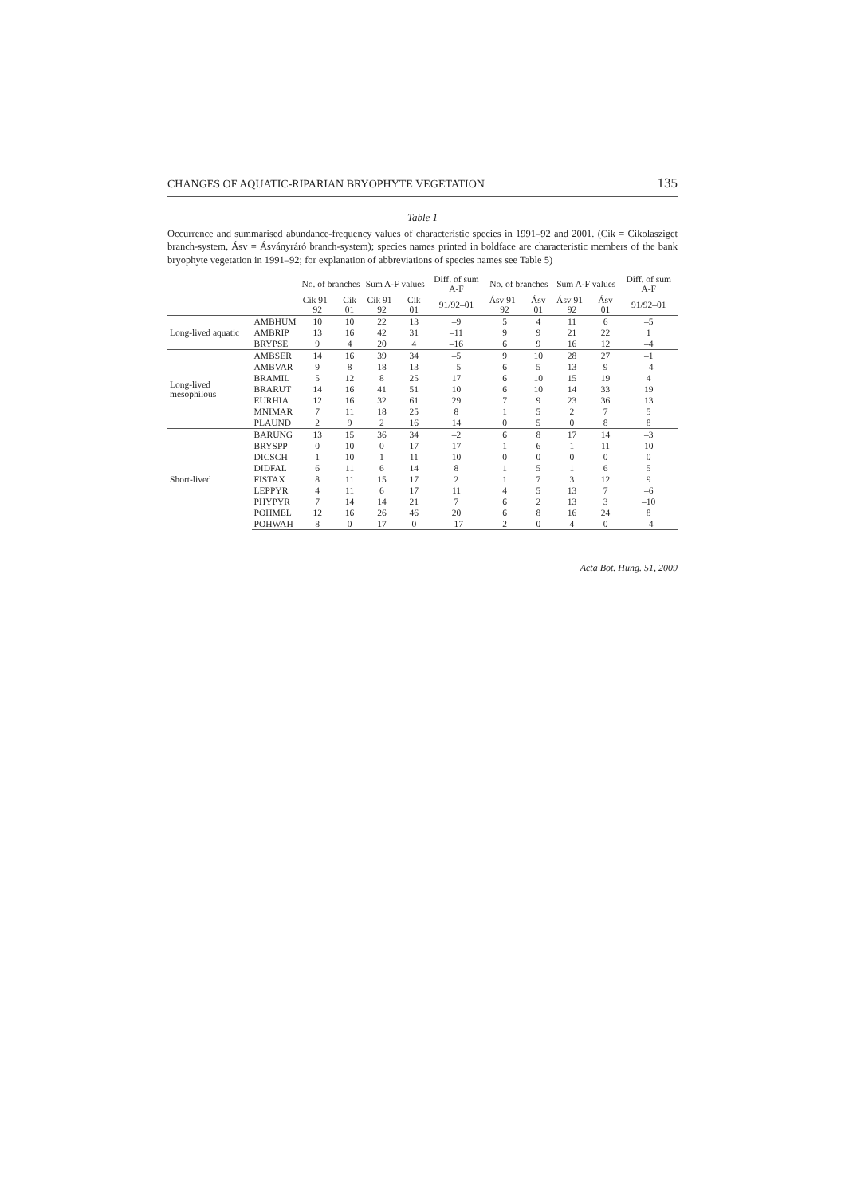CHANGES OF AQUATIC-RIPARIAN BRYOPHYTE VEGETATION 135
Table 1
Occurrence and summarised abundance-frequency values of characteristic species in 1991–92 and 2001. (Cik = Cikolasziget branch-system, Ásv = Ásványráró branch-system); species names printed in boldface are characteristic members of the bank bryophyte vegetation in 1991–92; for explanation of abbreviations of species names see Table 5)
| | | No. of branches | | Sum A-F values | | Diff. of sum A-F | No. of branches | | Sum A-F values | | Diff. of sum A-F |
| --- | --- | --- | --- | --- | --- | --- | --- | --- | --- | --- | --- |
| | | Cik 91–92 | Cik 01 | Cik 91–92 | Cik 01 | 91/92–01 | Ásv 91–92 | Ásv 01 | Ásv 91–92 | Ásv 01 | 91/92–01 |
| Long-lived aquatic | AMBHUM | 10 | 10 | 22 | 13 | –9 | 5 | 4 | 11 | 6 | –5 |
| | AMBRIP | 13 | 16 | 42 | 31 | –11 | 9 | 9 | 21 | 22 | 1 |
| | BRYPSE | 9 | 4 | 20 | 4 | –16 | 6 | 9 | 16 | 12 | –4 |
| Long-lived mesophilous | AMBSER | 14 | 16 | 39 | 34 | –5 | 9 | 10 | 28 | 27 | –1 |
| | AMBVAR | 9 | 8 | 18 | 13 | –5 | 6 | 5 | 13 | 9 | –4 |
| | BRAMIL | 5 | 12 | 8 | 25 | 17 | 6 | 10 | 15 | 19 | 4 |
| | BRARUT | 14 | 16 | 41 | 51 | 10 | 6 | 10 | 14 | 33 | 19 |
| | EURHIA | 12 | 16 | 32 | 61 | 29 | 7 | 9 | 23 | 36 | 13 |
| | MNIMAR | 7 | 11 | 18 | 25 | 8 | 1 | 5 | 2 | 7 | 5 |
| | PLAUND | 2 | 9 | 2 | 16 | 14 | 0 | 5 | 0 | 8 | 8 |
| Short-lived | BARUNG | 13 | 15 | 36 | 34 | –2 | 6 | 8 | 17 | 14 | –3 |
| | BRYSPP | 0 | 10 | 0 | 17 | 17 | 1 | 6 | 1 | 11 | 10 |
| | DICSCH | 1 | 10 | 1 | 11 | 10 | 0 | 0 | 0 | 0 | 0 |
| | DIDFAL | 6 | 11 | 6 | 14 | 8 | 1 | 5 | 1 | 6 | 5 |
| | FISTAX | 8 | 11 | 15 | 17 | 2 | 1 | 7 | 3 | 12 | 9 |
| | LEPPYR | 4 | 11 | 6 | 17 | 11 | 4 | 5 | 13 | 7 | –6 |
| | PHYPYR | 7 | 14 | 14 | 21 | 7 | 6 | 2 | 13 | 3 | –10 |
| | POHMEL | 12 | 16 | 26 | 46 | 20 | 6 | 8 | 16 | 24 | 8 |
| | POHWAH | 8 | 0 | 17 | 0 | –17 | 2 | 0 | 4 | 0 | –4 |
Acta Bot. Hung. 51, 2009